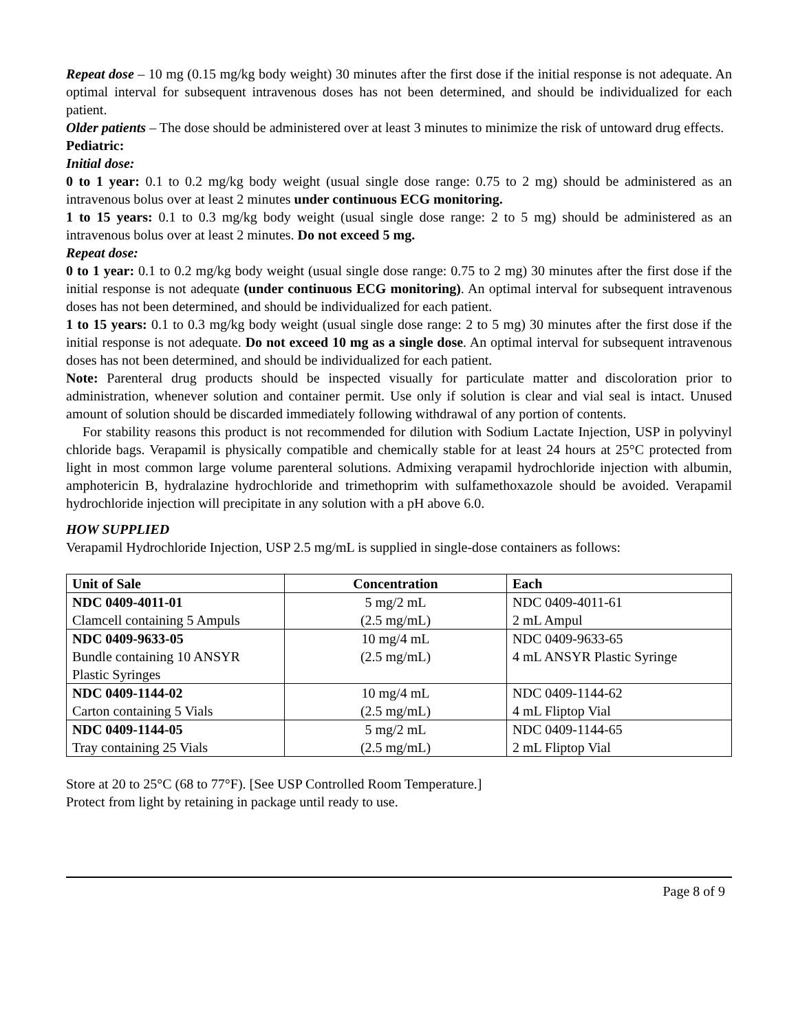Repeat dose – 10 mg (0.15 mg/kg body weight) 30 minutes after the first dose if the initial response is not adequate. An optimal interval for subsequent intravenous doses has not been determined, and should be individualized for each patient.
Older patients – The dose should be administered over at least 3 minutes to minimize the risk of untoward drug effects.
Pediatric:
Initial dose:
0 to 1 year: 0.1 to 0.2 mg/kg body weight (usual single dose range: 0.75 to 2 mg) should be administered as an intravenous bolus over at least 2 minutes under continuous ECG monitoring.
1 to 15 years: 0.1 to 0.3 mg/kg body weight (usual single dose range: 2 to 5 mg) should be administered as an intravenous bolus over at least 2 minutes. Do not exceed 5 mg.
Repeat dose:
0 to 1 year: 0.1 to 0.2 mg/kg body weight (usual single dose range: 0.75 to 2 mg) 30 minutes after the first dose if the initial response is not adequate (under continuous ECG monitoring). An optimal interval for subsequent intravenous doses has not been determined, and should be individualized for each patient.
1 to 15 years: 0.1 to 0.3 mg/kg body weight (usual single dose range: 2 to 5 mg) 30 minutes after the first dose if the initial response is not adequate. Do not exceed 10 mg as a single dose. An optimal interval for subsequent intravenous doses has not been determined, and should be individualized for each patient.
Note: Parenteral drug products should be inspected visually for particulate matter and discoloration prior to administration, whenever solution and container permit. Use only if solution is clear and vial seal is intact. Unused amount of solution should be discarded immediately following withdrawal of any portion of contents.
For stability reasons this product is not recommended for dilution with Sodium Lactate Injection, USP in polyvinyl chloride bags. Verapamil is physically compatible and chemically stable for at least 24 hours at 25°C protected from light in most common large volume parenteral solutions. Admixing verapamil hydrochloride injection with albumin, amphotericin B, hydralazine hydrochloride and trimethoprim with sulfamethoxazole should be avoided. Verapamil hydrochloride injection will precipitate in any solution with a pH above 6.0.
HOW SUPPLIED
Verapamil Hydrochloride Injection, USP 2.5 mg/mL is supplied in single-dose containers as follows:
| Unit of Sale | Concentration | Each |
| --- | --- | --- |
| NDC 0409-4011-01 Clamcell containing 5 Ampuls | 5 mg/2 mL (2.5 mg/mL) | NDC 0409-4011-61 2 mL Ampul |
| NDC 0409-9633-05 Bundle containing 10 ANSYR Plastic Syringes | 10 mg/4 mL (2.5 mg/mL) | NDC 0409-9633-65 4 mL ANSYR Plastic Syringe |
| NDC 0409-1144-02 Carton containing 5 Vials | 10 mg/4 mL (2.5 mg/mL) | NDC 0409-1144-62 4 mL Fliptop Vial |
| NDC 0409-1144-05 Tray containing 25 Vials | 5 mg/2 mL (2.5 mg/mL) | NDC 0409-1144-65 2 mL Fliptop Vial |
Store at 20 to 25°C (68 to 77°F). [See USP Controlled Room Temperature.]
Protect from light by retaining in package until ready to use.
Page 8 of 9